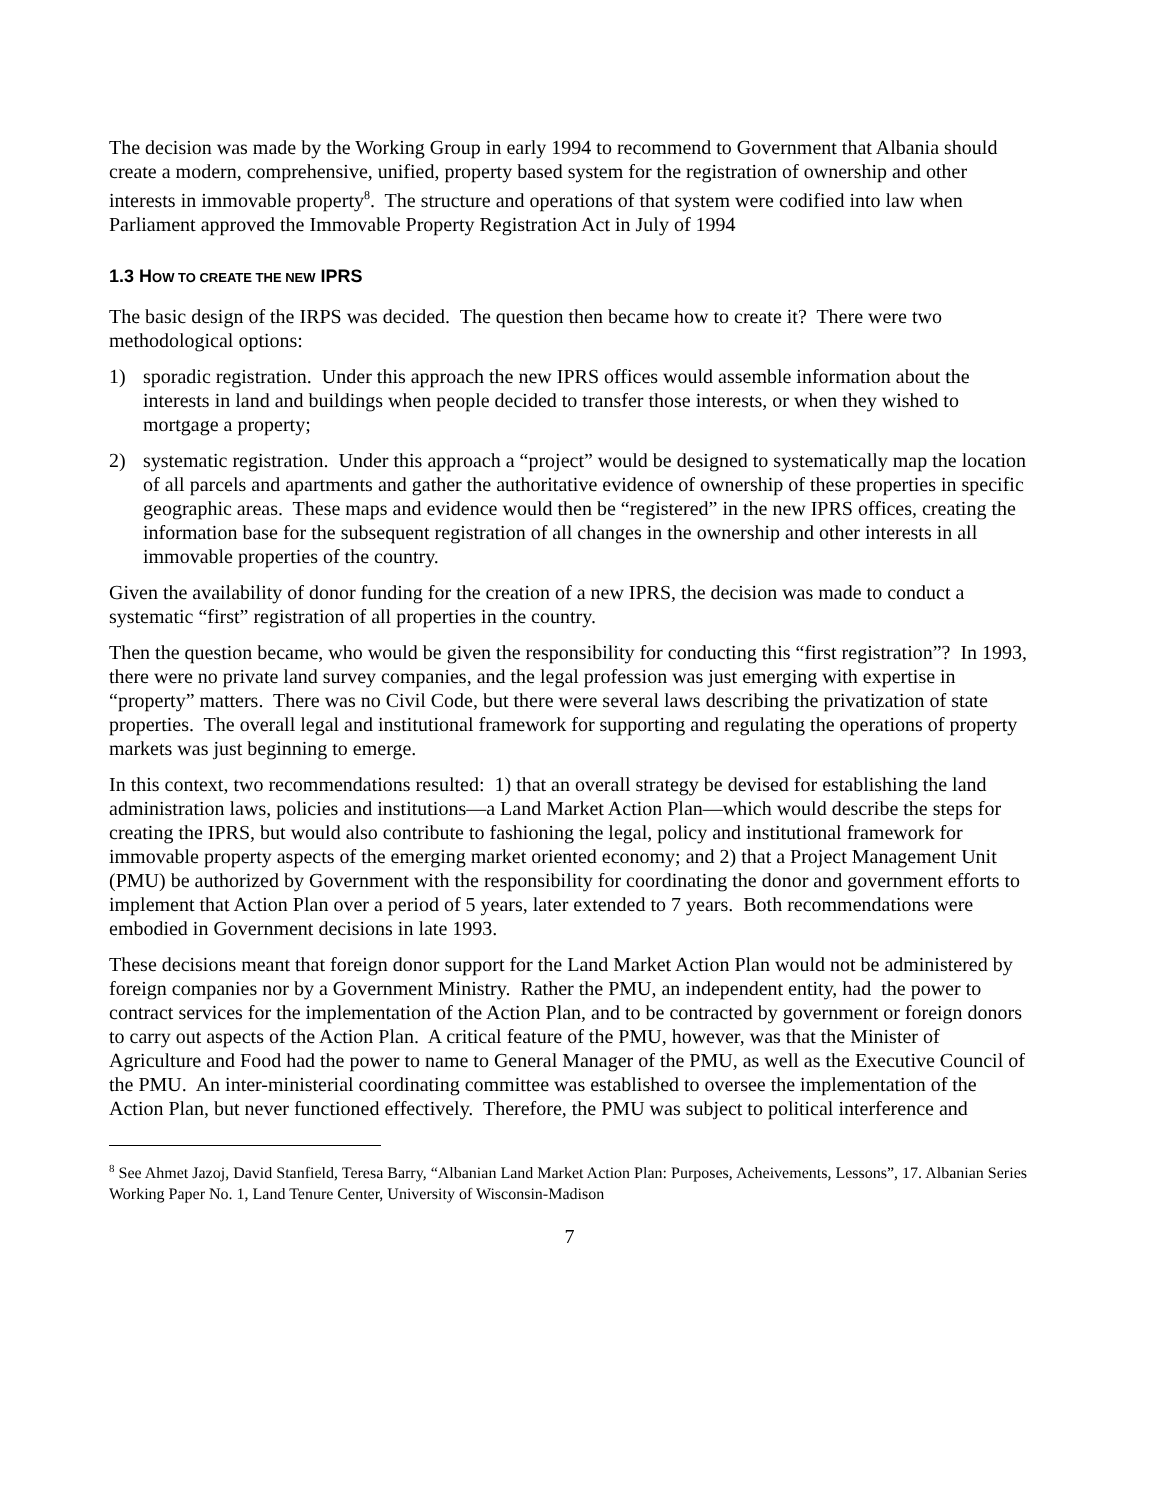The decision was made by the Working Group in early 1994 to recommend to Government that Albania should create a modern, comprehensive, unified, property based system for the registration of ownership and other interests in immovable property<sup>8</sup>. The structure and operations of that system were codified into law when Parliament approved the Immovable Property Registration Act in July of 1994
1.3 HOW TO CREATE THE NEW IPRS
The basic design of the IRPS was decided. The question then became how to create it? There were two methodological options:
1) sporadic registration. Under this approach the new IPRS offices would assemble information about the interests in land and buildings when people decided to transfer those interests, or when they wished to mortgage a property;
2) systematic registration. Under this approach a “project” would be designed to systematically map the location of all parcels and apartments and gather the authoritative evidence of ownership of these properties in specific geographic areas. These maps and evidence would then be “registered” in the new IPRS offices, creating the information base for the subsequent registration of all changes in the ownership and other interests in all immovable properties of the country.
Given the availability of donor funding for the creation of a new IPRS, the decision was made to conduct a systematic “first” registration of all properties in the country.
Then the question became, who would be given the responsibility for conducting this “first registration”? In 1993, there were no private land survey companies, and the legal profession was just emerging with expertise in “property” matters. There was no Civil Code, but there were several laws describing the privatization of state properties. The overall legal and institutional framework for supporting and regulating the operations of property markets was just beginning to emerge.
In this context, two recommendations resulted: 1) that an overall strategy be devised for establishing the land administration laws, policies and institutions—a Land Market Action Plan—which would describe the steps for creating the IPRS, but would also contribute to fashioning the legal, policy and institutional framework for immovable property aspects of the emerging market oriented economy; and 2) that a Project Management Unit (PMU) be authorized by Government with the responsibility for coordinating the donor and government efforts to implement that Action Plan over a period of 5 years, later extended to 7 years. Both recommendations were embodied in Government decisions in late 1993.
These decisions meant that foreign donor support for the Land Market Action Plan would not be administered by foreign companies nor by a Government Ministry. Rather the PMU, an independent entity, had the power to contract services for the implementation of the Action Plan, and to be contracted by government or foreign donors to carry out aspects of the Action Plan. A critical feature of the PMU, however, was that the Minister of Agriculture and Food had the power to name to General Manager of the PMU, as well as the Executive Council of the PMU. An inter-ministerial coordinating committee was established to oversee the implementation of the Action Plan, but never functioned effectively. Therefore, the PMU was subject to political interference and
<sup>8</sup> See Ahmet Jazoj, David Stanfield, Teresa Barry, “Albanian Land Market Action Plan: Purposes, Acheivements, Lessons”, 17. Albanian Series Working Paper No. 1, Land Tenure Center, University of Wisconsin-Madison
7